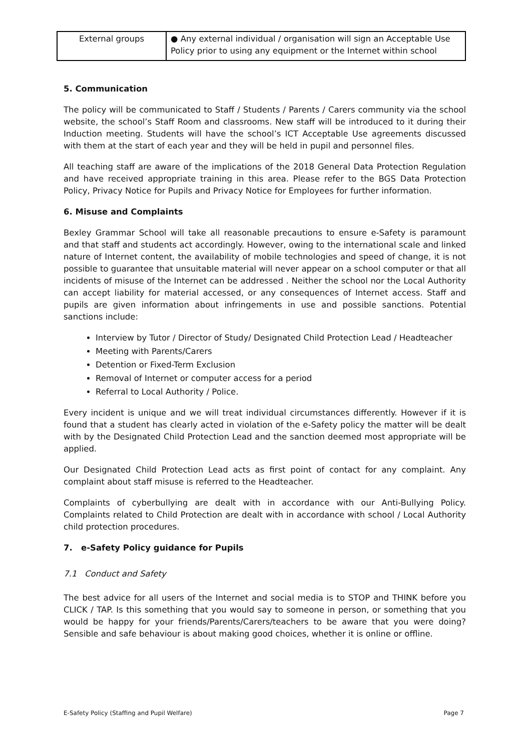| External groups | ● Any external individual / organisation will sign an Acceptable Use Policy prior to using any equipment or the Internet within school |
5. Communication
The policy will be communicated to Staff / Students / Parents / Carers community via the school website, the school’s Staff Room and classrooms. New staff will be introduced to it during their Induction meeting. Students will have the school’s ICT Acceptable Use agreements discussed with them at the start of each year and they will be held in pupil and personnel files.
All teaching staff are aware of the implications of the 2018 General Data Protection Regulation and have received appropriate training in this area. Please refer to the BGS Data Protection Policy, Privacy Notice for Pupils and Privacy Notice for Employees for further information.
6. Misuse and Complaints
Bexley Grammar School will take all reasonable precautions to ensure e-Safety is paramount and that staff and students act accordingly. However, owing to the international scale and linked nature of Internet content, the availability of mobile technologies and speed of change, it is not possible to guarantee that unsuitable material will never appear on a school computer or that all incidents of misuse of the Internet can be addressed . Neither the school nor the Local Authority can accept liability for material accessed, or any consequences of Internet access. Staff and pupils are given information about infringements in use and possible sanctions. Potential sanctions include:
Interview by Tutor / Director of Study/ Designated Child Protection Lead / Headteacher
Meeting with Parents/Carers
Detention or Fixed-Term Exclusion
Removal of Internet or computer access for a period
Referral to Local Authority / Police.
Every incident is unique and we will treat individual circumstances differently. However if it is found that a student has clearly acted in violation of the e-Safety policy the matter will be dealt with by the Designated Child Protection Lead and the sanction deemed most appropriate will be applied.
Our Designated Child Protection Lead acts as first point of contact for any complaint. Any complaint about staff misuse is referred to the Headteacher.
Complaints of cyberbullying are dealt with in accordance with our Anti-Bullying Policy. Complaints related to Child Protection are dealt with in accordance with school / Local Authority child protection procedures.
7. e-Safety Policy guidance for Pupils
7.1 Conduct and Safety
The best advice for all users of the Internet and social media is to STOP and THINK before you CLICK / TAP. Is this something that you would say to someone in person, or something that you would be happy for your friends/Parents/Carers/teachers to be aware that you were doing? Sensible and safe behaviour is about making good choices, whether it is online or offline.
E-Safety Policy (Staffing and Pupil Welfare) Page 7